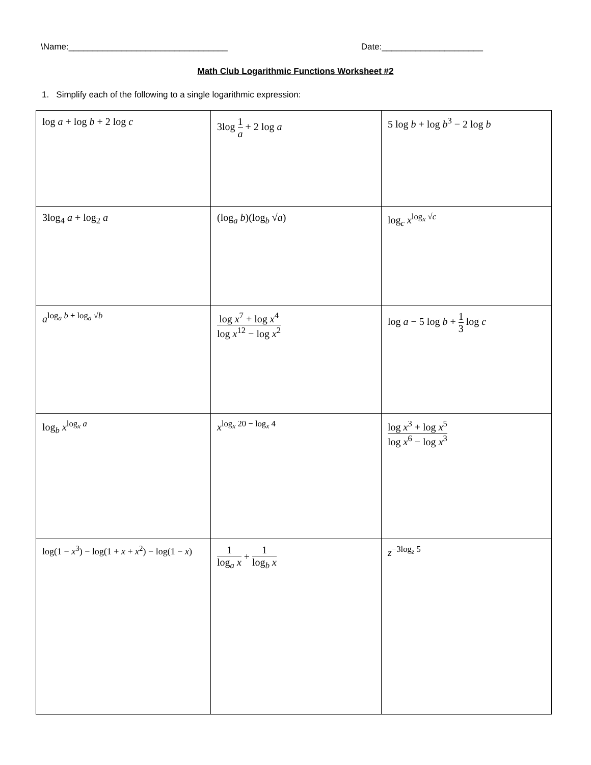\Name:_________________________________ Date:_____________________
Math Club Logarithmic Functions Worksheet #2
1. Simplify each of the following to a single logarithmic expression:
| log a + log b + 2 log c | 3log 1 a + 2 log a | 5 log b + log b<sup>3</sup> − 2 log b |
| 3log<sub>4</sub> a + log<sub>2</sub> a | (log<sub>a</sub> b )(log<sub>b</sub> √ a ) | log<sub>c</sub> x<sup>log<sub>x</sub> √c</sup> |
| a<sup>log<sub>a</sub> b + log<sub>a</sub> √b</sup> | log x<sup>7</sup> + log x<sup>4</sup> log x<sup>12</sup> − log x<sup>2</sup> | log a − 5 log b + 1 3 log c |
| log<sub>b</sub> x<sup>log<sub>x</sub> a</sup> | x<sup>log<sub>x</sub> 20 − log<sub>x</sub> 4</sup> | log x<sup>3</sup> + log x<sup>5</sup> log x<sup>6</sup> − log x<sup>3</sup> |
| log(1 − x<sup>3</sup>) − log(1 + x + x<sup>2</sup>) − log(1 − x ) | 1 log<sub>a</sub> x + 1 log<sub>b</sub> x | z<sup>−3log<sub>z</sub> 5</sup> |